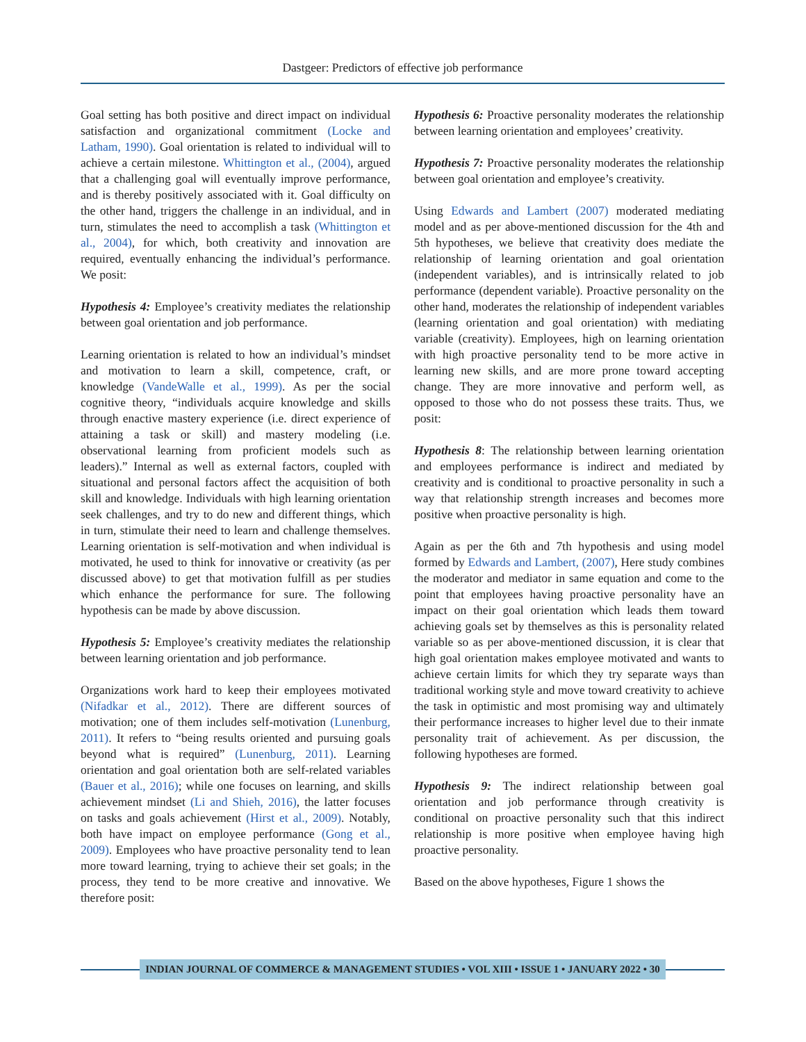Dastgeer: Predictors of effective job performance
Goal setting has both positive and direct impact on individual satisfaction and organizational commitment (Locke and Latham, 1990). Goal orientation is related to individual will to achieve a certain milestone. Whittington et al., (2004), argued that a challenging goal will eventually improve performance, and is thereby positively associated with it. Goal difficulty on the other hand, triggers the challenge in an individual, and in turn, stimulates the need to accomplish a task (Whittington et al., 2004), for which, both creativity and innovation are required, eventually enhancing the individual’s performance. We posit:
Hypothesis 4: Employee’s creativity mediates the relationship between goal orientation and job performance.
Learning orientation is related to how an individual’s mindset and motivation to learn a skill, competence, craft, or knowledge (VandeWalle et al., 1999). As per the social cognitive theory, “individuals acquire knowledge and skills through enactive mastery experience (i.e. direct experience of attaining a task or skill) and mastery modeling (i.e. observational learning from proficient models such as leaders).” Internal as well as external factors, coupled with situational and personal factors affect the acquisition of both skill and knowledge. Individuals with high learning orientation seek challenges, and try to do new and different things, which in turn, stimulate their need to learn and challenge themselves. Learning orientation is self-motivation and when individual is motivated, he used to think for innovative or creativity (as per discussed above) to get that motivation fulfill as per studies which enhance the performance for sure. The following hypothesis can be made by above discussion.
Hypothesis 5: Employee’s creativity mediates the relationship between learning orientation and job performance.
Organizations work hard to keep their employees motivated (Nifadkar et al., 2012). There are different sources of motivation; one of them includes self-motivation (Lunenburg, 2011). It refers to “being results oriented and pursuing goals beyond what is required” (Lunenburg, 2011). Learning orientation and goal orientation both are self-related variables (Bauer et al., 2016); while one focuses on learning, and skills achievement mindset (Li and Shieh, 2016), the latter focuses on tasks and goals achievement (Hirst et al., 2009). Notably, both have impact on employee performance (Gong et al., 2009). Employees who have proactive personality tend to lean more toward learning, trying to achieve their set goals; in the process, they tend to be more creative and innovative. We therefore posit:
Hypothesis 6: Proactive personality moderates the relationship between learning orientation and employees’ creativity.
Hypothesis 7: Proactive personality moderates the relationship between goal orientation and employee’s creativity.
Using Edwards and Lambert (2007) moderated mediating model and as per above-mentioned discussion for the 4th and 5th hypotheses, we believe that creativity does mediate the relationship of learning orientation and goal orientation (independent variables), and is intrinsically related to job performance (dependent variable). Proactive personality on the other hand, moderates the relationship of independent variables (learning orientation and goal orientation) with mediating variable (creativity). Employees, high on learning orientation with high proactive personality tend to be more active in learning new skills, and are more prone toward accepting change. They are more innovative and perform well, as opposed to those who do not possess these traits. Thus, we posit:
Hypothesis 8: The relationship between learning orientation and employees performance is indirect and mediated by creativity and is conditional to proactive personality in such a way that relationship strength increases and becomes more positive when proactive personality is high.
Again as per the 6th and 7th hypothesis and using model formed by Edwards and Lambert, (2007), Here study combines the moderator and mediator in same equation and come to the point that employees having proactive personality have an impact on their goal orientation which leads them toward achieving goals set by themselves as this is personality related variable so as per above-mentioned discussion, it is clear that high goal orientation makes employee motivated and wants to achieve certain limits for which they try separate ways than traditional working style and move toward creativity to achieve the task in optimistic and most promising way and ultimately their performance increases to higher level due to their inmate personality trait of achievement. As per discussion, the following hypotheses are formed.
Hypothesis 9: The indirect relationship between goal orientation and job performance through creativity is conditional on proactive personality such that this indirect relationship is more positive when employee having high proactive personality.
Based on the above hypotheses, Figure 1 shows the
INDIAN JOURNAL OF COMMERCE & MANAGEMENT STUDIES • VOL XIII • ISSUE 1 • JANUARY 2022 • 30